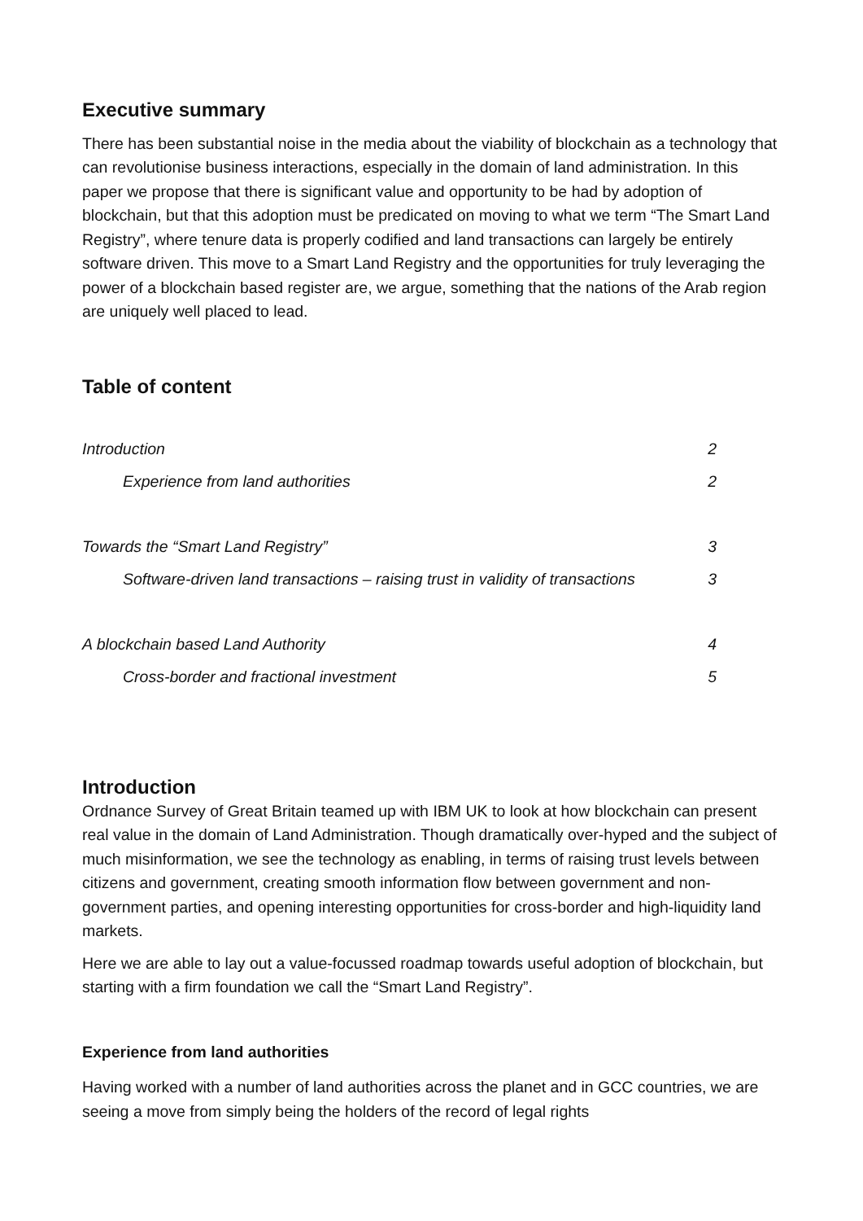Executive summary
There has been substantial noise in the media about the viability of blockchain as a technology that can revolutionise business interactions, especially in the domain of land administration. In this paper we propose that there is significant value and opportunity to be had by adoption of blockchain, but that this adoption must be predicated on moving to what we term “The Smart Land Registry”, where tenure data is properly codified and land transactions can largely be entirely software driven. This move to a Smart Land Registry and the opportunities for truly leveraging the power of a blockchain based register are, we argue, something that the nations of the Arab region are uniquely well placed to lead.
Table of content
Introduction 2
Experience from land authorities 2
Towards the “Smart Land Registry” 3
Software-driven land transactions – raising trust in validity of transactions 3
A blockchain based Land Authority 4
Cross-border and fractional investment 5
Introduction
Ordnance Survey of Great Britain teamed up with IBM UK to look at how blockchain can present real value in the domain of Land Administration. Though dramatically over-hyped and the subject of much misinformation, we see the technology as enabling, in terms of raising trust levels between citizens and government, creating smooth information flow between government and non-government parties, and opening interesting opportunities for cross-border and high-liquidity land markets.
Here we are able to lay out a value-focussed roadmap towards useful adoption of blockchain, but starting with a firm foundation we call the “Smart Land Registry”.
Experience from land authorities
Having worked with a number of land authorities across the planet and in GCC countries, we are seeing a move from simply being the holders of the record of legal rights